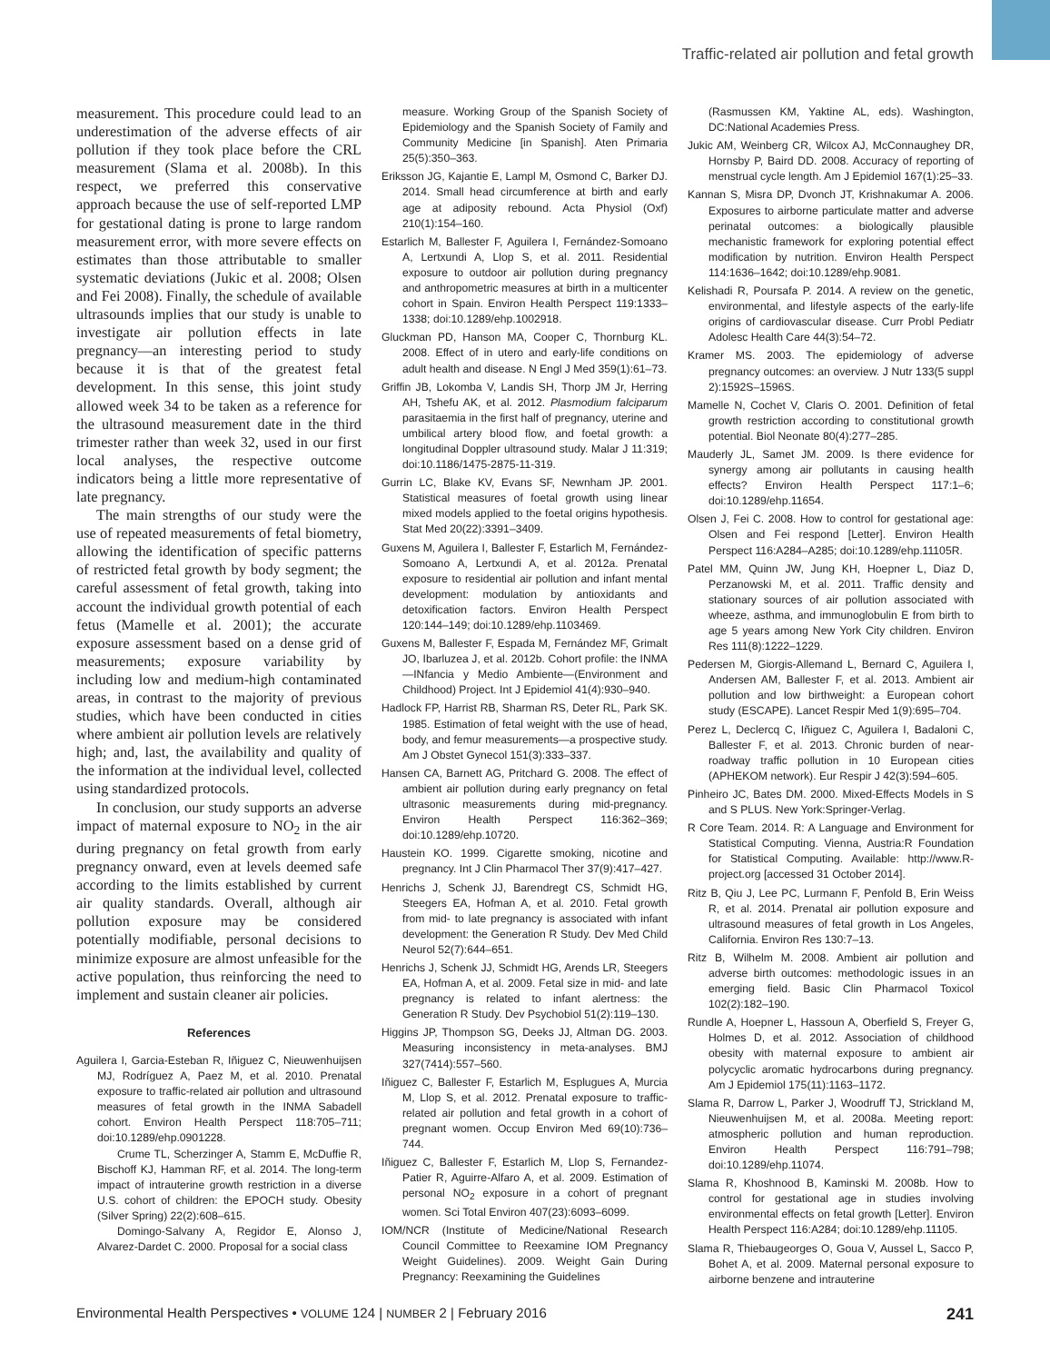Traffic-related air pollution and fetal growth
measurement. This procedure could lead to an underestimation of the adverse effects of air pollution if they took place before the CRL measurement (Slama et al. 2008b). In this respect, we preferred this conservative approach because the use of self-reported LMP for gestational dating is prone to large random measurement error, with more severe effects on estimates than those attributable to smaller systematic deviations (Jukic et al. 2008; Olsen and Fei 2008). Finally, the schedule of available ultrasounds implies that our study is unable to investigate air pollution effects in late pregnancy—an interesting period to study because it is that of the greatest fetal development. In this sense, this joint study allowed week 34 to be taken as a reference for the ultrasound measurement date in the third trimester rather than week 32, used in our first local analyses, the respective outcome indicators being a little more representative of late pregnancy.
The main strengths of our study were the use of repeated measurements of fetal biometry, allowing the identification of specific patterns of restricted fetal growth by body segment; the careful assessment of fetal growth, taking into account the individual growth potential of each fetus (Mamelle et al. 2001); the accurate exposure assessment based on a dense grid of measurements; exposure variability by including low and medium-high contaminated areas, in contrast to the majority of previous studies, which have been conducted in cities where ambient air pollution levels are relatively high; and, last, the availability and quality of the information at the individual level, collected using standardized protocols.
In conclusion, our study supports an adverse impact of maternal exposure to NO<sub>2</sub> in the air during pregnancy on fetal growth from early pregnancy onward, even at levels deemed safe according to the limits established by current air quality standards. Overall, although air pollution exposure may be considered potentially modifiable, personal decisions to minimize exposure are almost unfeasible for the active population, thus reinforcing the need to implement and sustain cleaner air policies.
References
Aguilera I, Garcia-Esteban R, Iñiguez C, Nieuwenhuijsen MJ, Rodríguez A, Paez M, et al. 2010. Prenatal exposure to traffic-related air pollution and ultrasound measures of fetal growth in the INMA Sabadell cohort. Environ Health Perspect 118:705–711; doi:10.1289/ehp.0901228.
Crume TL, Scherzinger A, Stamm E, McDuffie R, Bischoff KJ, Hamman RF, et al. 2014. The long-term impact of intrauterine growth restriction in a diverse U.S. cohort of children: the EPOCH study. Obesity (Silver Spring) 22(2):608–615.
Domingo-Salvany A, Regidor E, Alonso J, Alvarez-Dardet C. 2000. Proposal for a social class
measure. Working Group of the Spanish Society of Epidemiology and the Spanish Society of Family and Community Medicine [in Spanish]. Aten Primaria 25(5):350–363.
Eriksson JG, Kajantie E, Lampl M, Osmond C, Barker DJ. 2014. Small head circumference at birth and early age at adiposity rebound. Acta Physiol (Oxf) 210(1):154–160.
Estarlich M, Ballester F, Aguilera I, Fernández-Somoano A, Lertxundi A, Llop S, et al. 2011. Residential exposure to outdoor air pollution during pregnancy and anthropometric measures at birth in a multicenter cohort in Spain. Environ Health Perspect 119:1333–1338; doi:10.1289/ehp.1002918.
Gluckman PD, Hanson MA, Cooper C, Thornburg KL. 2008. Effect of in utero and early-life conditions on adult health and disease. N Engl J Med 359(1):61–73.
Griffin JB, Lokomba V, Landis SH, Thorp JM Jr, Herring AH, Tshefu AK, et al. 2012. Plasmodium falciparum parasitaemia in the first half of pregnancy, uterine and umbilical artery blood flow, and foetal growth: a longitudinal Doppler ultrasound study. Malar J 11:319; doi:10.1186/1475-2875-11-319.
Gurrin LC, Blake KV, Evans SF, Newnham JP. 2001. Statistical measures of foetal growth using linear mixed models applied to the foetal origins hypothesis. Stat Med 20(22):3391–3409.
Guxens M, Aguilera I, Ballester F, Estarlich M, Fernández-Somoano A, Lertxundi A, et al. 2012a. Prenatal exposure to residential air pollution and infant mental development: modulation by antioxidants and detoxification factors. Environ Health Perspect 120:144–149; doi:10.1289/ehp.1103469.
Guxens M, Ballester F, Espada M, Fernández MF, Grimalt JO, Ibarluzea J, et al. 2012b. Cohort profile: the INMA—INfancia y Medio Ambiente—(Environment and Childhood) Project. Int J Epidemiol 41(4):930–940.
Hadlock FP, Harrist RB, Sharman RS, Deter RL, Park SK. 1985. Estimation of fetal weight with the use of head, body, and femur measurements—a prospective study. Am J Obstet Gynecol 151(3):333–337.
Hansen CA, Barnett AG, Pritchard G. 2008. The effect of ambient air pollution during early pregnancy on fetal ultrasonic measurements during mid-pregnancy. Environ Health Perspect 116:362–369; doi:10.1289/ehp.10720.
Haustein KO. 1999. Cigarette smoking, nicotine and pregnancy. Int J Clin Pharmacol Ther 37(9):417–427.
Henrichs J, Schenk JJ, Barendregt CS, Schmidt HG, Steegers EA, Hofman A, et al. 2010. Fetal growth from mid- to late pregnancy is associated with infant development: the Generation R Study. Dev Med Child Neurol 52(7):644–651.
Henrichs J, Schenk JJ, Schmidt HG, Arends LR, Steegers EA, Hofman A, et al. 2009. Fetal size in mid- and late pregnancy is related to infant alertness: the Generation R Study. Dev Psychobiol 51(2):119–130.
Higgins JP, Thompson SG, Deeks JJ, Altman DG. 2003. Measuring inconsistency in meta-analyses. BMJ 327(7414):557–560.
Iñiguez C, Ballester F, Estarlich M, Esplugues A, Murcia M, Llop S, et al. 2012. Prenatal exposure to traffic-related air pollution and fetal growth in a cohort of pregnant women. Occup Environ Med 69(10):736–744.
Iñiguez C, Ballester F, Estarlich M, Llop S, Fernandez-Patier R, Aguirre-Alfaro A, et al. 2009. Estimation of personal NO<sub>2</sub> exposure in a cohort of pregnant women. Sci Total Environ 407(23):6093–6099.
IOM/NCR (Institute of Medicine/National Research Council Committee to Reexamine IOM Pregnancy Weight Guidelines). 2009. Weight Gain During Pregnancy: Reexamining the Guidelines
(Rasmussen KM, Yaktine AL, eds). Washington, DC:National Academies Press.
Jukic AM, Weinberg CR, Wilcox AJ, McConnaughey DR, Hornsby P, Baird DD. 2008. Accuracy of reporting of menstrual cycle length. Am J Epidemiol 167(1):25–33.
Kannan S, Misra DP, Dvonch JT, Krishnakumar A. 2006. Exposures to airborne particulate matter and adverse perinatal outcomes: a biologically plausible mechanistic framework for exploring potential effect modification by nutrition. Environ Health Perspect 114:1636–1642; doi:10.1289/ehp.9081.
Kelishadi R, Poursafa P. 2014. A review on the genetic, environmental, and lifestyle aspects of the early-life origins of cardiovascular disease. Curr Probl Pediatr Adolesc Health Care 44(3):54–72.
Kramer MS. 2003. The epidemiology of adverse pregnancy outcomes: an overview. J Nutr 133(5 suppl 2):1592S–1596S.
Mamelle N, Cochet V, Claris O. 2001. Definition of fetal growth restriction according to constitutional growth potential. Biol Neonate 80(4):277–285.
Mauderly JL, Samet JM. 2009. Is there evidence for synergy among air pollutants in causing health effects? Environ Health Perspect 117:1–6; doi:10.1289/ehp.11654.
Olsen J, Fei C. 2008. How to control for gestational age: Olsen and Fei respond [Letter]. Environ Health Perspect 116:A284–A285; doi:10.1289/ehp.11105R.
Patel MM, Quinn JW, Jung KH, Hoepner L, Diaz D, Perzanowski M, et al. 2011. Traffic density and stationary sources of air pollution associated with wheeze, asthma, and immunoglobulin E from birth to age 5 years among New York City children. Environ Res 111(8):1222–1229.
Pedersen M, Giorgis-Allemand L, Bernard C, Aguilera I, Andersen AM, Ballester F, et al. 2013. Ambient air pollution and low birthweight: a European cohort study (ESCAPE). Lancet Respir Med 1(9):695–704.
Perez L, Declercq C, Iñiguez C, Aguilera I, Badaloni C, Ballester F, et al. 2013. Chronic burden of near-roadway traffic pollution in 10 European cities (APHEKOM network). Eur Respir J 42(3):594–605.
Pinheiro JC, Bates DM. 2000. Mixed-Effects Models in S and S PLUS. New York:Springer-Verlag.
R Core Team. 2014. R: A Language and Environment for Statistical Computing. Vienna, Austria:R Foundation for Statistical Computing. Available: http://www.R-project.org [accessed 31 October 2014].
Ritz B, Qiu J, Lee PC, Lurmann F, Penfold B, Erin Weiss R, et al. 2014. Prenatal air pollution exposure and ultrasound measures of fetal growth in Los Angeles, California. Environ Res 130:7–13.
Ritz B, Wilhelm M. 2008. Ambient air pollution and adverse birth outcomes: methodologic issues in an emerging field. Basic Clin Pharmacol Toxicol 102(2):182–190.
Rundle A, Hoepner L, Hassoun A, Oberfield S, Freyer G, Holmes D, et al. 2012. Association of childhood obesity with maternal exposure to ambient air polycyclic aromatic hydrocarbons during pregnancy. Am J Epidemiol 175(11):1163–1172.
Slama R, Darrow L, Parker J, Woodruff TJ, Strickland M, Nieuwenhuijsen M, et al. 2008a. Meeting report: atmospheric pollution and human reproduction. Environ Health Perspect 116:791–798; doi:10.1289/ehp.11074.
Slama R, Khoshnood B, Kaminski M. 2008b. How to control for gestational age in studies involving environmental effects on fetal growth [Letter]. Environ Health Perspect 116:A284; doi:10.1289/ehp.11105.
Slama R, Thiebaugeorges O, Goua V, Aussel L, Sacco P, Bohet A, et al. 2009. Maternal personal exposure to airborne benzene and intrauterine
Environmental Health Perspectives • VOLUME 124 | NUMBER 2 | February 2016 241